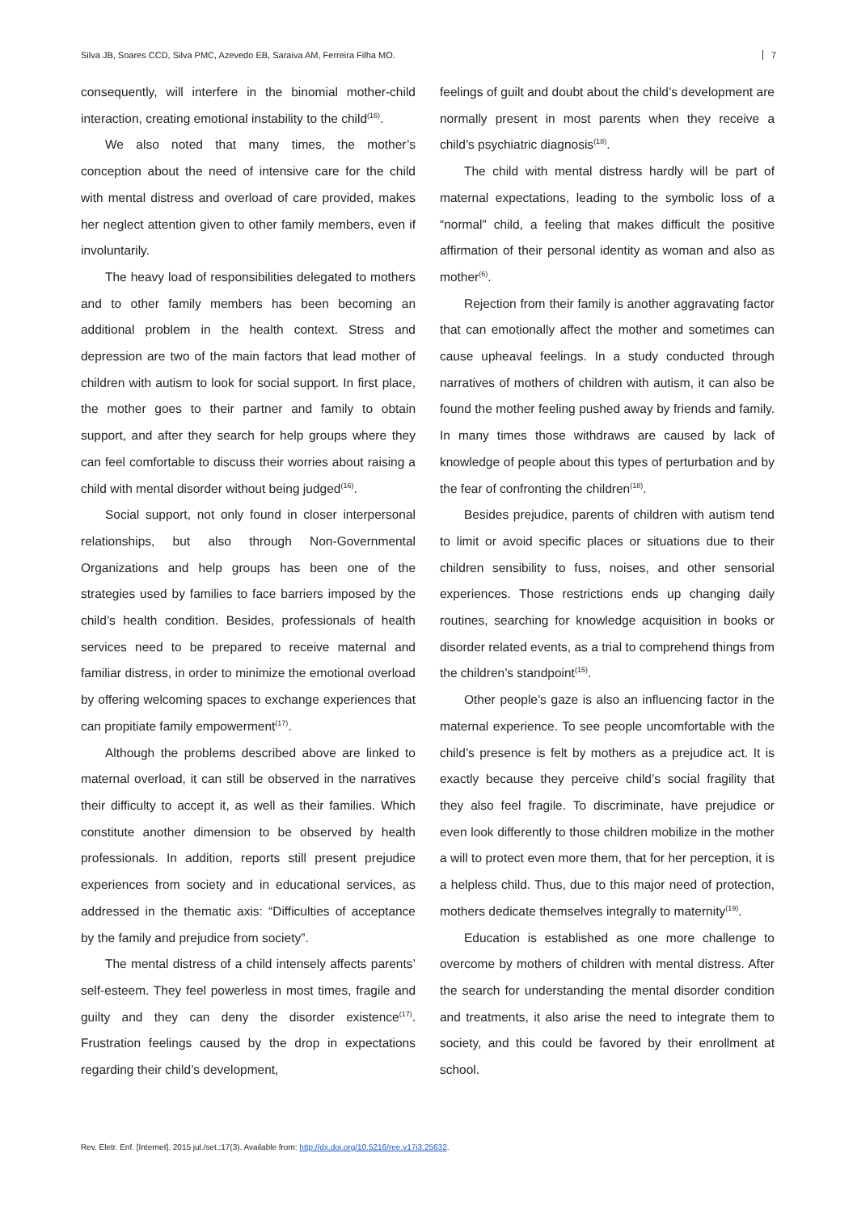Silva JB, Soares CCD, Silva PMC, Azevedo EB, Saraiva AM, Ferreira Filha MO.
7
consequently, will interfere in the binomial mother-child interaction, creating emotional instability to the child<sup>(16)</sup>.
We also noted that many times, the mother’s conception about the need of intensive care for the child with mental distress and overload of care provided, makes her neglect attention given to other family members, even if involuntarily.
The heavy load of responsibilities delegated to mothers and to other family members has been becoming an additional problem in the health context. Stress and depression are two of the main factors that lead mother of children with autism to look for social support. In first place, the mother goes to their partner and family to obtain support, and after they search for help groups where they can feel comfortable to discuss their worries about raising a child with mental disorder without being judged<sup>(16)</sup>.
Social support, not only found in closer interpersonal relationships, but also through Non-Governmental Organizations and help groups has been one of the strategies used by families to face barriers imposed by the child’s health condition. Besides, professionals of health services need to be prepared to receive maternal and familiar distress, in order to minimize the emotional overload by offering welcoming spaces to exchange experiences that can propitiate family empowerment<sup>(17)</sup>.
Although the problems described above are linked to maternal overload, it can still be observed in the narratives their difficulty to accept it, as well as their families. Which constitute another dimension to be observed by health professionals. In addition, reports still present prejudice experiences from society and in educational services, as addressed in the thematic axis: “Difficulties of acceptance by the family and prejudice from society”.
The mental distress of a child intensely affects parents’ self-esteem. They feel powerless in most times, fragile and guilty and they can deny the disorder existence<sup>(17)</sup>. Frustration feelings caused by the drop in expectations regarding their child’s development,
feelings of guilt and doubt about the child’s development are normally present in most parents when they receive a child’s psychiatric diagnosis<sup>(18)</sup>.
The child with mental distress hardly will be part of maternal expectations, leading to the symbolic loss of a “normal” child, a feeling that makes difficult the positive affirmation of their personal identity as woman and also as mother<sup>(6)</sup>.
Rejection from their family is another aggravating factor that can emotionally affect the mother and sometimes can cause upheaval feelings. In a study conducted through narratives of mothers of children with autism, it can also be found the mother feeling pushed away by friends and family. In many times those withdraws are caused by lack of knowledge of people about this types of perturbation and by the fear of confronting the children<sup>(18)</sup>.
Besides prejudice, parents of children with autism tend to limit or avoid specific places or situations due to their children sensibility to fuss, noises, and other sensorial experiences. Those restrictions ends up changing daily routines, searching for knowledge acquisition in books or disorder related events, as a trial to comprehend things from the children’s standpoint<sup>(15)</sup>.
Other people’s gaze is also an influencing factor in the maternal experience. To see people uncomfortable with the child’s presence is felt by mothers as a prejudice act. It is exactly because they perceive child’s social fragility that they also feel fragile. To discriminate, have prejudice or even look differently to those children mobilize in the mother a will to protect even more them, that for her perception, it is a helpless child. Thus, due to this major need of protection, mothers dedicate themselves integrally to maternity<sup>(19)</sup>.
Education is established as one more challenge to overcome by mothers of children with mental distress. After the search for understanding the mental disorder condition and treatments, it also arise the need to integrate them to society, and this could be favored by their enrollment at school.
Rev. Eletr. Enf. [Internet]. 2015 jul./set.;17(3). Available from: http://dx.doi.org/10.5216/ree.v17i3.25632.